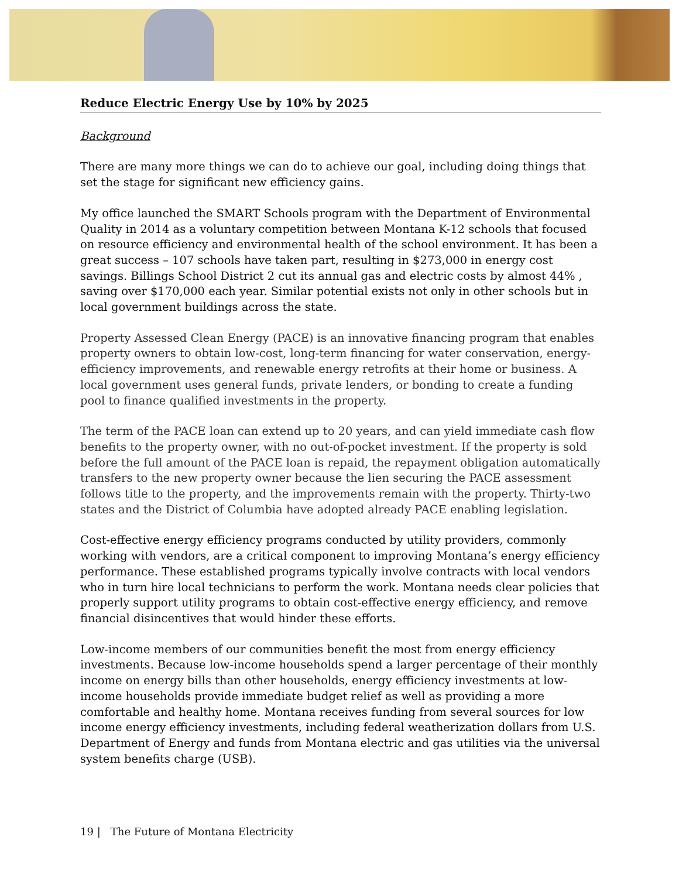Reduce Electric Energy Use by 10% by 2025
Background
There are many more things we can do to achieve our goal, including doing things that set the stage for significant new efficiency gains.
My office launched the SMART Schools program with the Department of Environmental Quality in 2014 as a voluntary competition between Montana K-12 schools that focused on resource efficiency and environmental health of the school environment. It has been a great success – 107 schools have taken part, resulting in $273,000 in energy cost savings. Billings School District 2 cut its annual gas and electric costs by almost 44% , saving over $170,000 each year. Similar potential exists not only in other schools but in local government buildings across the state.
Property Assessed Clean Energy (PACE) is an innovative financing program that enables property owners to obtain low-cost, long-term financing for water conservation, energy-efficiency improvements, and renewable energy retrofits at their home or business. A local government uses general funds, private lenders, or bonding to create a funding pool to finance qualified investments in the property.
The term of the PACE loan can extend up to 20 years, and can yield immediate cash flow benefits to the property owner, with no out-of-pocket investment. If the property is sold before the full amount of the PACE loan is repaid, the repayment obligation automatically transfers to the new property owner because the lien securing the PACE assessment follows title to the property, and the improvements remain with the property. Thirty-two states and the District of Columbia have adopted already PACE enabling legislation.
Cost-effective energy efficiency programs conducted by utility providers, commonly working with vendors, are a critical component to improving Montana’s energy efficiency performance. These established programs typically involve contracts with local vendors who in turn hire local technicians to perform the work. Montana needs clear policies that properly support utility programs to obtain cost-effective energy efficiency, and remove financial disincentives that would hinder these efforts.
Low-income members of our communities benefit the most from energy efficiency investments. Because low-income households spend a larger percentage of their monthly income on energy bills than other households, energy efficiency investments at low-income households provide immediate budget relief as well as providing a more comfortable and healthy home. Montana receives funding from several sources for low income energy efficiency investments, including federal weatherization dollars from U.S. Department of Energy and funds from Montana electric and gas utilities via the universal system benefits charge (USB).
19 | The Future of Montana Electricity